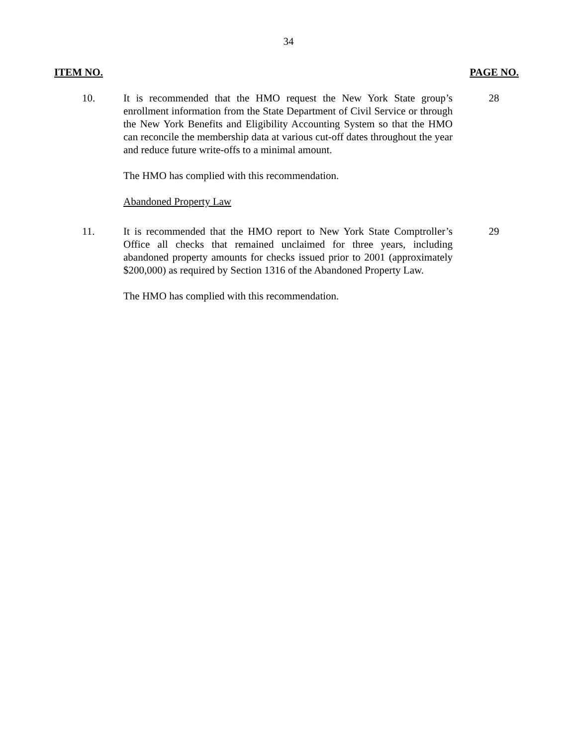34
ITEM NO. PAGE NO.
10. It is recommended that the HMO request the New York State group’s enrollment information from the State Department of Civil Service or through the New York Benefits and Eligibility Accounting System so that the HMO can reconcile the membership data at various cut-off dates throughout the year and reduce future write-offs to a minimal amount.
28
The HMO has complied with this recommendation.
Abandoned Property Law
11. It is recommended that the HMO report to New York State Comptroller’s Office all checks that remained unclaimed for three years, including abandoned property amounts for checks issued prior to 2001 (approximately $200,000) as required by Section 1316 of the Abandoned Property Law.
29
The HMO has complied with this recommendation.